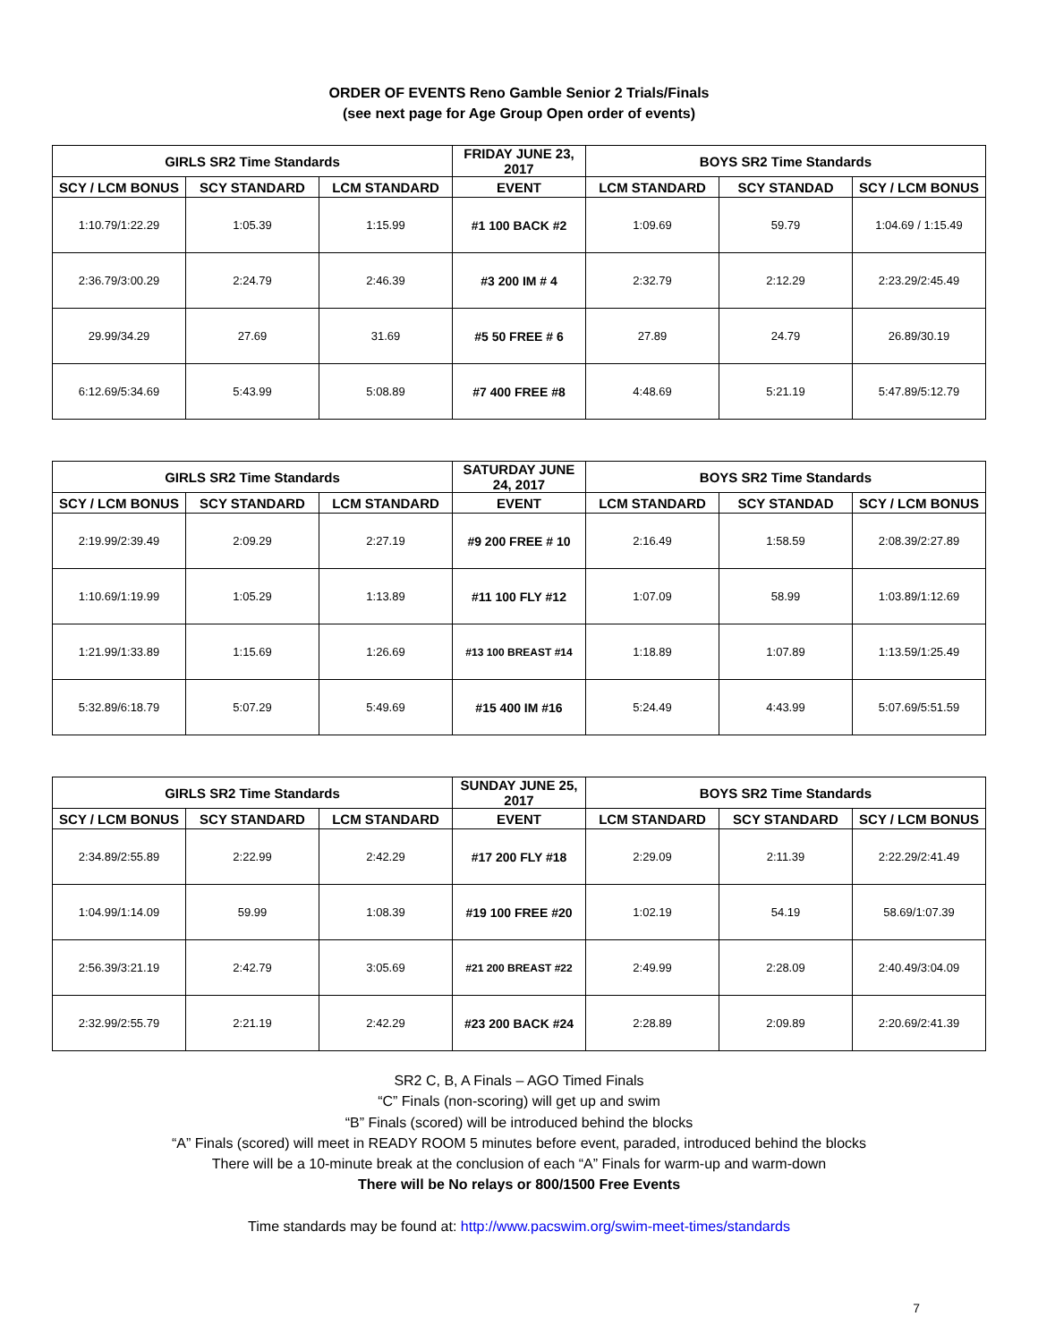ORDER OF EVENTS Reno Gamble Senior 2 Trials/Finals
(see next page for Age Group Open order of events)
| GIRLS SR2 Time Standards | | | FRIDAY JUNE 23, 2017 | BOYS SR2 Time Standards | | |
| --- | --- | --- | --- | --- | --- | --- |
| SCY / LCM BONUS | SCY STANDARD | LCM STANDARD | EVENT | LCM STANDARD | SCY STANDAD | SCY / LCM BONUS |
| 1:10.79/1:22.29 | 1:05.39 | 1:15.99 | #1 100 BACK #2 | 1:09.69 | 59.79 | 1:04.69 / 1:15.49 |
| 2:36.79/3:00.29 | 2:24.79 | 2:46.39 | #3 200 IM # 4 | 2:32.79 | 2:12.29 | 2:23.29/2:45.49 |
| 29.99/34.29 | 27.69 | 31.69 | #5 50 FREE # 6 | 27.89 | 24.79 | 26.89/30.19 |
| 6:12.69/5:34.69 | 5:43.99 | 5:08.89 | #7 400 FREE #8 | 4:48.69 | 5:21.19 | 5:47.89/5:12.79 |
| GIRLS SR2 Time Standards | | | SATURDAY JUNE 24, 2017 | BOYS SR2 Time Standards | | |
| --- | --- | --- | --- | --- | --- | --- |
| SCY / LCM BONUS | SCY STANDARD | LCM STANDARD | EVENT | LCM STANDARD | SCY STANDAD | SCY / LCM BONUS |
| 2:19.99/2:39.49 | 2:09.29 | 2:27.19 | #9 200 FREE # 10 | 2:16.49 | 1:58.59 | 2:08.39/2:27.89 |
| 1:10.69/1:19.99 | 1:05.29 | 1:13.89 | #11 100 FLY #12 | 1:07.09 | 58.99 | 1:03.89/1:12.69 |
| 1:21.99/1:33.89 | 1:15.69 | 1:26.69 | #13 100 BREAST #14 | 1:18.89 | 1:07.89 | 1:13.59/1:25.49 |
| 5:32.89/6:18.79 | 5:07.29 | 5:49.69 | #15 400 IM #16 | 5:24.49 | 4:43.99 | 5:07.69/5:51.59 |
| GIRLS SR2 Time Standards | | | SUNDAY JUNE 25, 2017 | BOYS SR2 Time Standards | | |
| --- | --- | --- | --- | --- | --- | --- |
| SCY / LCM BONUS | SCY STANDARD | LCM STANDARD | EVENT | LCM STANDARD | SCY STANDARD | SCY / LCM BONUS |
| 2:34.89/2:55.89 | 2:22.99 | 2:42.29 | #17 200 FLY #18 | 2:29.09 | 2:11.39 | 2:22.29/2:41.49 |
| 1:04.99/1:14.09 | 59.99 | 1:08.39 | #19 100 FREE #20 | 1:02.19 | 54.19 | 58.69/1:07.39 |
| 2:56.39/3:21.19 | 2:42.79 | 3:05.69 | #21 200 BREAST #22 | 2:49.99 | 2:28.09 | 2:40.49/3:04.09 |
| 2:32.99/2:55.79 | 2:21.19 | 2:42.29 | #23 200 BACK #24 | 2:28.89 | 2:09.89 | 2:20.69/2:41.39 |
SR2 C, B, A Finals – AGO Timed Finals
“C” Finals (non-scoring) will get up and swim
“B” Finals (scored) will be introduced behind the blocks
“A” Finals (scored) will meet in READY ROOM 5 minutes before event, paraded, introduced behind the blocks
There will be a 10-minute break at the conclusion of each “A” Finals for warm-up and warm-down
There will be No relays or 800/1500 Free Events
Time standards may be found at: http://www.pacswim.org/swim-meet-times/standards
7